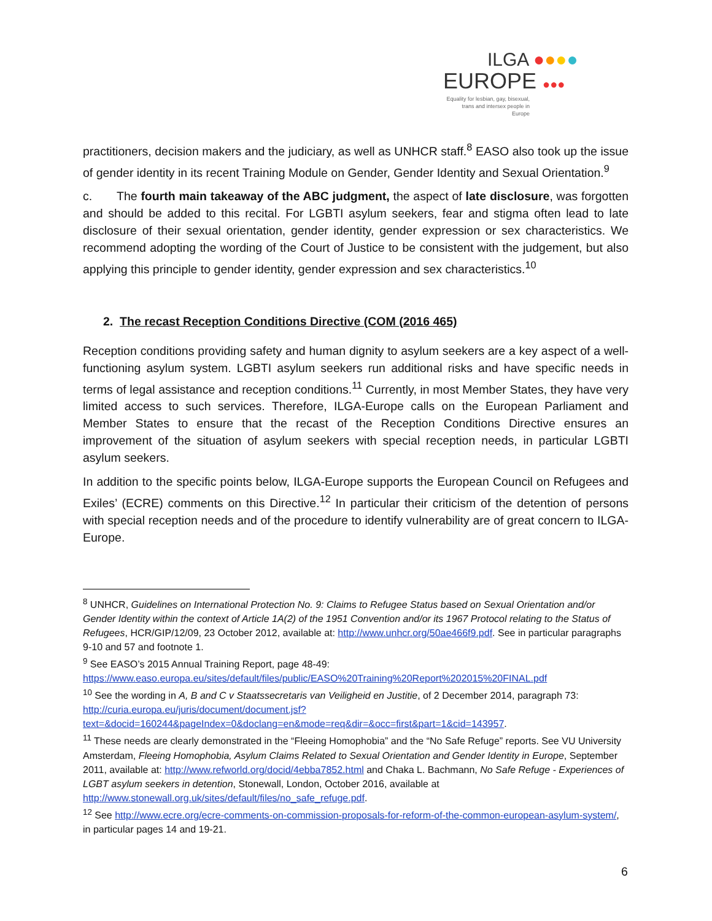ILGA ●●●●
EUROPE ●●●
Equality for lesbian, gay, bisexual, trans and intersex people in Europe
practitioners, decision makers and the judiciary, as well as UNHCR staff.<sup>8</sup> EASO also took up the issue of gender identity in its recent Training Module on Gender, Gender Identity and Sexual Orientation.<sup>9</sup>
c. The fourth main takeaway of the ABC judgment, the aspect of late disclosure, was forgotten and should be added to this recital. For LGBTI asylum seekers, fear and stigma often lead to late disclosure of their sexual orientation, gender identity, gender expression or sex characteristics. We recommend adopting the wording of the Court of Justice to be consistent with the judgement, but also applying this principle to gender identity, gender expression and sex characteristics.<sup>10</sup>
2. The recast Reception Conditions Directive (COM (2016 465)
Reception conditions providing safety and human dignity to asylum seekers are a key aspect of a well-functioning asylum system. LGBTI asylum seekers run additional risks and have specific needs in terms of legal assistance and reception conditions.<sup>11</sup> Currently, in most Member States, they have very limited access to such services. Therefore, ILGA-Europe calls on the European Parliament and Member States to ensure that the recast of the Reception Conditions Directive ensures an improvement of the situation of asylum seekers with special reception needs, in particular LGBTI asylum seekers.
In addition to the specific points below, ILGA-Europe supports the European Council on Refugees and Exiles’ (ECRE) comments on this Directive.<sup>12</sup> In particular their criticism of the detention of persons with special reception needs and of the procedure to identify vulnerability are of great concern to ILGA-Europe.
<sup>8</sup> UNHCR, Guidelines on International Protection No. 9: Claims to Refugee Status based on Sexual Orientation and/or Gender Identity within the context of Article 1A(2) of the 1951 Convention and/or its 1967 Protocol relating to the Status of Refugees, HCR/GIP/12/09, 23 October 2012, available at: http://www.unhcr.org/50ae466f9.pdf. See in particular paragraphs 9-10 and 57 and footnote 1.
<sup>9</sup> See EASO’s 2015 Annual Training Report, page 48-49: https://www.easo.europa.eu/sites/default/files/public/EASO%20Training%20Report%202015%20FINAL.pdf
<sup>10</sup> See the wording in A, B and C v Staatssecretaris van Veiligheid en Justitie, of 2 December 2014, paragraph 73: http://curia.europa.eu/juris/document/document.jsf?text=&docid=160244&pageIndex=0&doclang=en&mode=req&dir=&occ=first&part=1&cid=143957.
<sup>11</sup> These needs are clearly demonstrated in the “Fleeing Homophobia” and the “No Safe Refuge” reports. See VU University Amsterdam, Fleeing Homophobia, Asylum Claims Related to Sexual Orientation and Gender Identity in Europe, September 2011, available at: http://www.refworld.org/docid/4ebba7852.html and Chaka L. Bachmann, No Safe Refuge - Experiences of LGBT asylum seekers in detention, Stonewall, London, October 2016, available at http://www.stonewall.org.uk/sites/default/files/no_safe_refuge.pdf.
<sup>12</sup> See http://www.ecre.org/ecre-comments-on-commission-proposals-for-reform-of-the-common-european-asylum-system/, in particular pages 14 and 19-21.
6